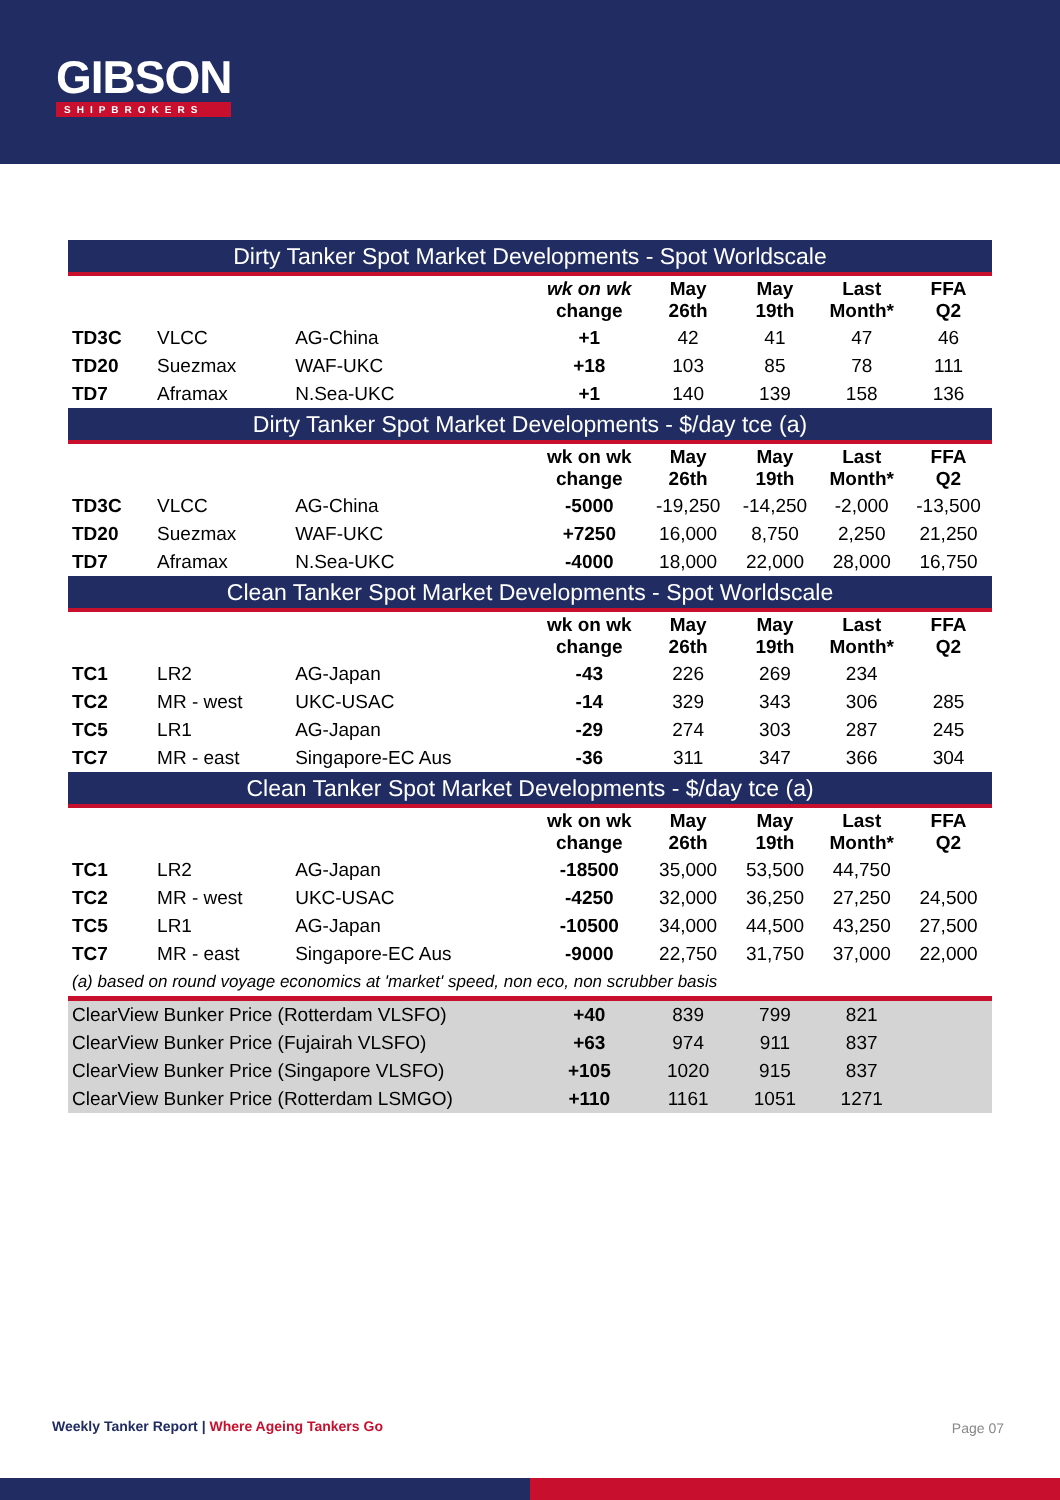GIBSON
SHIPBROKERS
| Dirty Tanker Spot Market Developments - Spot Worldscale | | | | | | | |
| --- | --- | --- | --- | --- | --- | --- | --- |
| | | | wk on wk change | May 26th | May 19th | Last Month* | FFA Q2 |
| TD3C | VLCC | AG-China | +1 | 42 | 41 | 47 | 46 |
| TD20 | Suezmax | WAF-UKC | +18 | 103 | 85 | 78 | 111 |
| TD7 | Aframax | N.Sea-UKC | +1 | 140 | 139 | 158 | 136 |
| Dirty Tanker Spot Market Developments - $/day tce (a) | | | | | | | |
| | | | wk on wk change | May 26th | May 19th | Last Month* | FFA Q2 |
| TD3C | VLCC | AG-China | -5000 | -19,250 | -14,250 | -2,000 | -13,500 |
| TD20 | Suezmax | WAF-UKC | +7250 | 16,000 | 8,750 | 2,250 | 21,250 |
| TD7 | Aframax | N.Sea-UKC | -4000 | 18,000 | 22,000 | 28,000 | 16,750 |
| Clean Tanker Spot Market Developments - Spot Worldscale | | | | | | | |
| | | | wk on wk change | May 26th | May 19th | Last Month* | FFA Q2 |
| TC1 | LR2 | AG-Japan | -43 | 226 | 269 | 234 | |
| TC2 | MR - west | UKC-USAC | -14 | 329 | 343 | 306 | 285 |
| TC5 | LR1 | AG-Japan | -29 | 274 | 303 | 287 | 245 |
| TC7 | MR - east | Singapore-EC Aus | -36 | 311 | 347 | 366 | 304 |
| Clean Tanker Spot Market Developments - $/day tce (a) | | | | | | | |
| | | | wk on wk change | May 26th | May 19th | Last Month* | FFA Q2 |
| TC1 | LR2 | AG-Japan | -18500 | 35,000 | 53,500 | 44,750 | |
| TC2 | MR - west | UKC-USAC | -4250 | 32,000 | 36,250 | 27,250 | 24,500 |
| TC5 | LR1 | AG-Japan | -10500 | 34,000 | 44,500 | 43,250 | 27,500 |
| TC7 | MR - east | Singapore-EC Aus | -9000 | 22,750 | 31,750 | 37,000 | 22,000 |
| (a) based on round voyage economics at 'market' speed, non eco, non scrubber basis | | | | | | | |
| ClearView Bunker Price (Rotterdam VLSFO) | | | +40 | 839 | 799 | 821 | |
| ClearView Bunker Price (Fujairah VLSFO) | | | +63 | 974 | 911 | 837 | |
| ClearView Bunker Price (Singapore VLSFO) | | | +105 | 1020 | 915 | 837 | |
| ClearView Bunker Price (Rotterdam LSMGO) | | | +110 | 1161 | 1051 | 1271 | |
Weekly Tanker Report | Where Ageing Tankers Go
Page 07